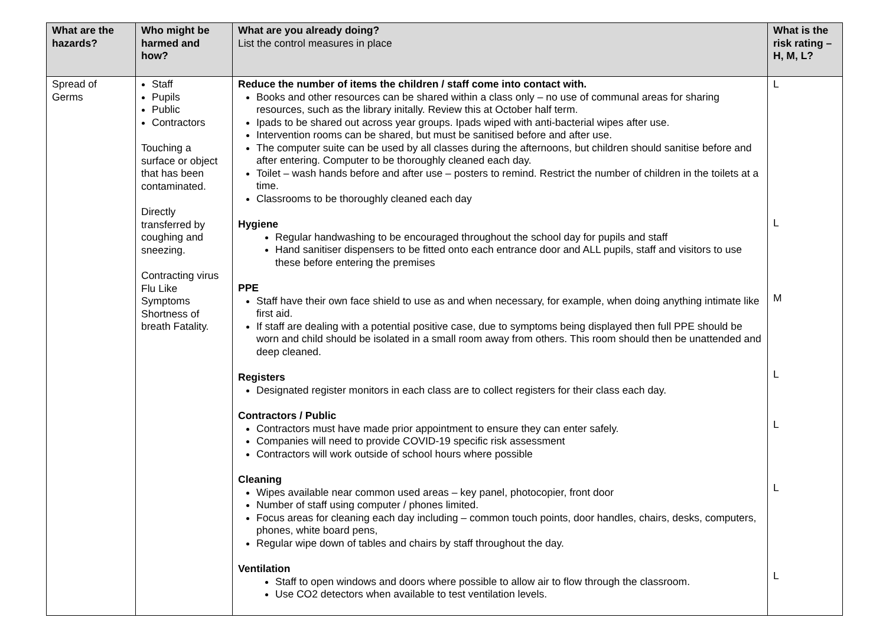| What are the hazards? | Who might be harmed and how? | What are you already doing? List the control measures in place | What is the risk rating – H, M, L? |
| --- | --- | --- | --- |
| Spread of Germs | Staff Pupils Public Contractors Touching a surface or object that has been contaminated. Directly transferred by coughing and sneezing. Contracting virus Flu Like Symptoms Shortness of breath Fatality. | Reduce the number of items the children / staff come into contact with. Books and other resources can be shared within a class only – no use of communal areas for sharing resources, such as the library initally. Review this at October half term. Ipads to be shared out across year groups. Ipads wiped with anti-bacterial wipes after use. Intervention rooms can be shared, but must be sanitised before and after use. The computer suite can be used by all classes during the afternoons, but children should sanitise before and after entering. Computer to be thoroughly cleaned each day. Toilet – wash hands before and after use – posters to remind. Restrict the number of children in the toilets at a time. Classrooms to be thoroughly cleaned each day Hygiene Regular handwashing to be encouraged throughout the school day for pupils and staff Hand sanitiser dispensers to be fitted onto each entrance door and ALL pupils, staff and visitors to use these before entering the premises PPE Staff have their own face shield to use as and when necessary, for example, when doing anything intimate like first aid. If staff are dealing with a potential positive case, due to symptoms being displayed then full PPE should be worn and child should be isolated in a small room away from others. This room should then be unattended and deep cleaned. Registers Designated register monitors in each class are to collect registers for their class each day. Contractors / Public Contractors must have made prior appointment to ensure they can enter safely. Companies will need to provide COVID-19 specific risk assessment Contractors will work outside of school hours where possible Cleaning Wipes available near common used areas – key panel, photocopier, front door Number of staff using computer / phones limited. Focus areas for cleaning each day including – common touch points, door handles, chairs, desks, computers, phones, white board pens, Regular wipe down of tables and chairs by staff throughout the day. Ventilation Staff to open windows and doors where possible to allow air to flow through the classroom. Use CO2 detectors when available to test ventilation levels. | L L M L L L L |